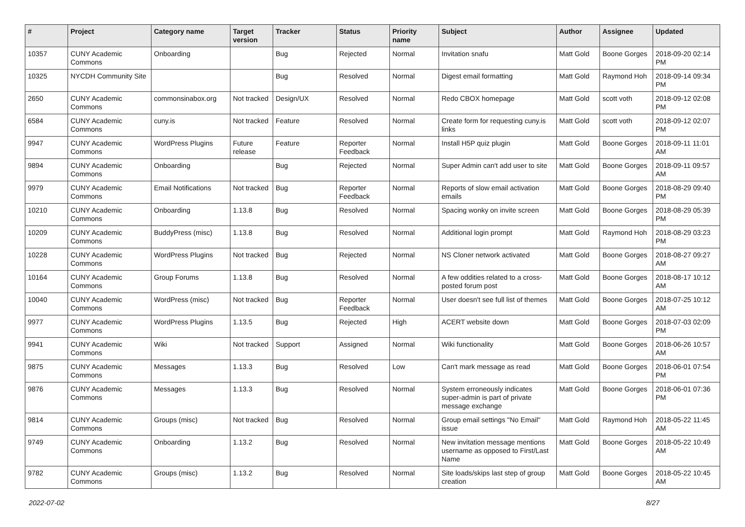| # | Project | Category name | Target version | Tracker | Status | Priority name | Subject | Author | Assignee | Updated |
| --- | --- | --- | --- | --- | --- | --- | --- | --- | --- | --- |
| 10357 | CUNY Academic Commons | Onboarding | | Bug | Rejected | Normal | Invitation snafu | Matt Gold | Boone Gorges | 2018-09-20 02:14 PM |
| 10325 | NYCDH Community Site | | | Bug | Resolved | Normal | Digest email formatting | Matt Gold | Raymond Hoh | 2018-09-14 09:34 PM |
| 2650 | CUNY Academic Commons | commonsinabox.org | Not tracked | Design/UX | Resolved | Normal | Redo CBOX homepage | Matt Gold | scott voth | 2018-09-12 02:08 PM |
| 6584 | CUNY Academic Commons | cuny.is | Not tracked | Feature | Resolved | Normal | Create form for requesting cuny.is links | Matt Gold | scott voth | 2018-09-12 02:07 PM |
| 9947 | CUNY Academic Commons | WordPress Plugins | Future release | Feature | Reporter Feedback | Normal | Install H5P quiz plugin | Matt Gold | Boone Gorges | 2018-09-11 11:01 AM |
| 9894 | CUNY Academic Commons | Onboarding | | Bug | Rejected | Normal | Super Admin can't add user to site | Matt Gold | Boone Gorges | 2018-09-11 09:57 AM |
| 9979 | CUNY Academic Commons | Email Notifications | Not tracked | Bug | Reporter Feedback | Normal | Reports of slow email activation emails | Matt Gold | Boone Gorges | 2018-08-29 09:40 PM |
| 10210 | CUNY Academic Commons | Onboarding | 1.13.8 | Bug | Resolved | Normal | Spacing wonky on invite screen | Matt Gold | Boone Gorges | 2018-08-29 05:39 PM |
| 10209 | CUNY Academic Commons | BuddyPress (misc) | 1.13.8 | Bug | Resolved | Normal | Additional login prompt | Matt Gold | Raymond Hoh | 2018-08-29 03:23 PM |
| 10228 | CUNY Academic Commons | WordPress Plugins | Not tracked | Bug | Rejected | Normal | NS Cloner network activated | Matt Gold | Boone Gorges | 2018-08-27 09:27 AM |
| 10164 | CUNY Academic Commons | Group Forums | 1.13.8 | Bug | Resolved | Normal | A few oddities related to a cross-posted forum post | Matt Gold | Boone Gorges | 2018-08-17 10:12 AM |
| 10040 | CUNY Academic Commons | WordPress (misc) | Not tracked | Bug | Reporter Feedback | Normal | User doesn't see full list of themes | Matt Gold | Boone Gorges | 2018-07-25 10:12 AM |
| 9977 | CUNY Academic Commons | WordPress Plugins | 1.13.5 | Bug | Rejected | High | ACERT website down | Matt Gold | Boone Gorges | 2018-07-03 02:09 PM |
| 9941 | CUNY Academic Commons | Wiki | Not tracked | Support | Assigned | Normal | Wiki functionality | Matt Gold | Boone Gorges | 2018-06-26 10:57 AM |
| 9875 | CUNY Academic Commons | Messages | 1.13.3 | Bug | Resolved | Low | Can't mark message as read | Matt Gold | Boone Gorges | 2018-06-01 07:54 PM |
| 9876 | CUNY Academic Commons | Messages | 1.13.3 | Bug | Resolved | Normal | System erroneously indicates super-admin is part of private message exchange | Matt Gold | Boone Gorges | 2018-06-01 07:36 PM |
| 9814 | CUNY Academic Commons | Groups (misc) | Not tracked | Bug | Resolved | Normal | Group email settings "No Email" issue | Matt Gold | Raymond Hoh | 2018-05-22 11:45 AM |
| 9749 | CUNY Academic Commons | Onboarding | 1.13.2 | Bug | Resolved | Normal | New invitation message mentions username as opposed to First/Last Name | Matt Gold | Boone Gorges | 2018-05-22 10:49 AM |
| 9782 | CUNY Academic Commons | Groups (misc) | 1.13.2 | Bug | Resolved | Normal | Site loads/skips last step of group creation | Matt Gold | Boone Gorges | 2018-05-22 10:45 AM |
2022-07-02 8/27